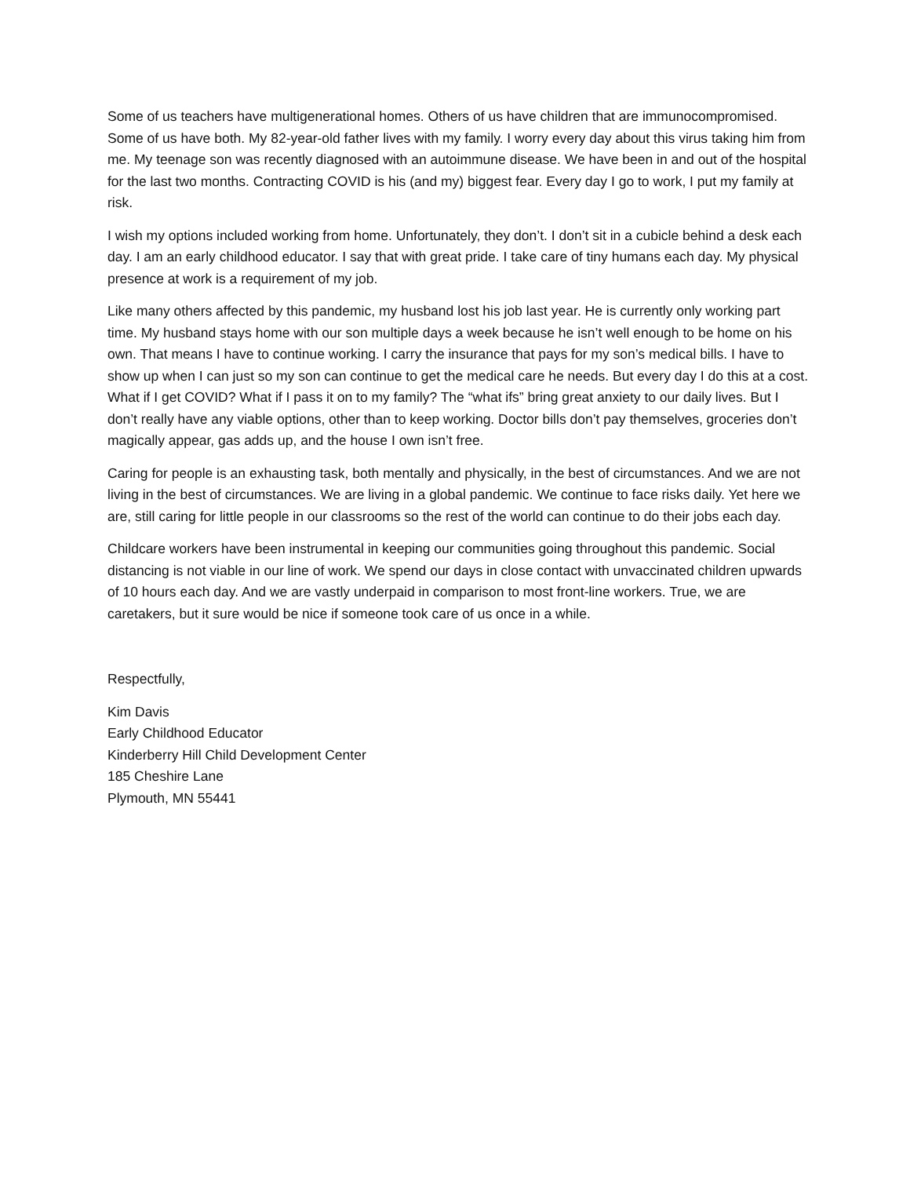Some of us teachers have multigenerational homes. Others of us have children that are immunocompromised. Some of us have both. My 82-year-old father lives with my family. I worry every day about this virus taking him from me. My teenage son was recently diagnosed with an autoimmune disease. We have been in and out of the hospital for the last two months. Contracting COVID is his (and my) biggest fear. Every day I go to work, I put my family at risk.
I wish my options included working from home. Unfortunately, they don’t. I don’t sit in a cubicle behind a desk each day. I am an early childhood educator. I say that with great pride. I take care of tiny humans each day. My physical presence at work is a requirement of my job.
Like many others affected by this pandemic, my husband lost his job last year. He is currently only working part time. My husband stays home with our son multiple days a week because he isn’t well enough to be home on his own. That means I have to continue working. I carry the insurance that pays for my son’s medical bills. I have to show up when I can just so my son can continue to get the medical care he needs. But every day I do this at a cost. What if I get COVID? What if I pass it on to my family? The “what ifs” bring great anxiety to our daily lives. But I don’t really have any viable options, other than to keep working. Doctor bills don’t pay themselves, groceries don’t magically appear, gas adds up, and the house I own isn’t free.
Caring for people is an exhausting task, both mentally and physically, in the best of circumstances. And we are not living in the best of circumstances. We are living in a global pandemic. We continue to face risks daily. Yet here we are, still caring for little people in our classrooms so the rest of the world can continue to do their jobs each day.
Childcare workers have been instrumental in keeping our communities going throughout this pandemic. Social distancing is not viable in our line of work. We spend our days in close contact with unvaccinated children upwards of 10 hours each day. And we are vastly underpaid in comparison to most front-line workers. True, we are caretakers, but it sure would be nice if someone took care of us once in a while.
Respectfully,
Kim Davis
Early Childhood Educator
Kinderberry Hill Child Development Center
185 Cheshire Lane
Plymouth, MN 55441